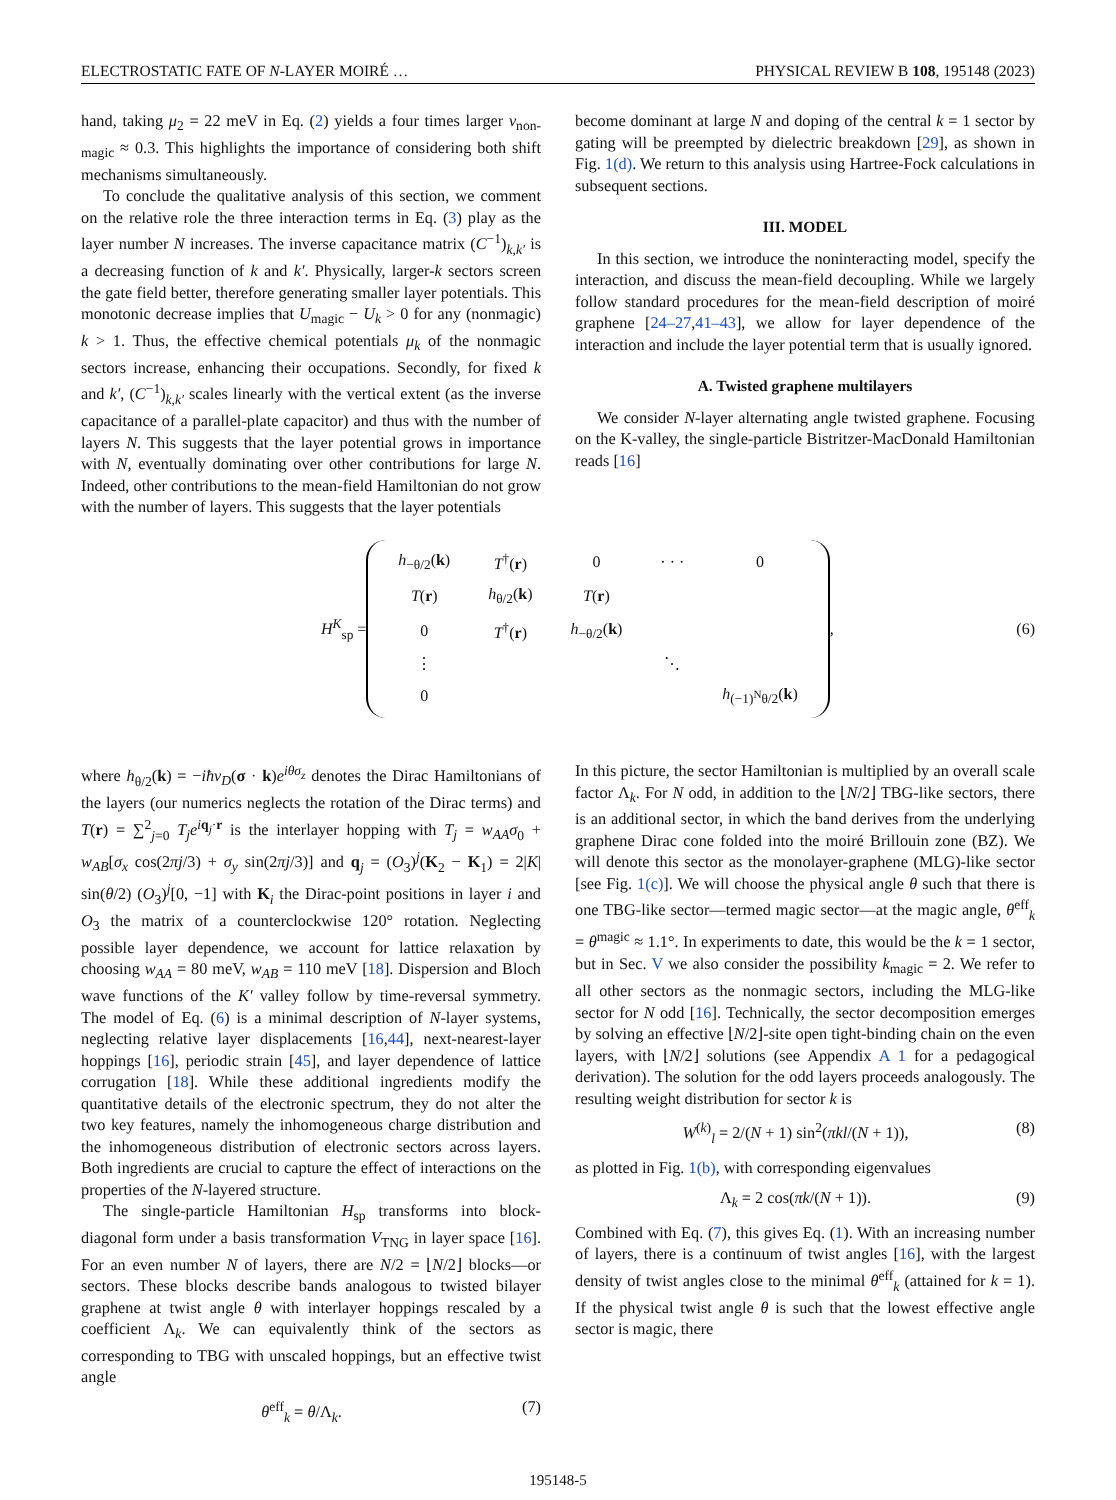ELECTROSTATIC FATE OF N-LAYER MOIRÉ … PHYSICAL REVIEW B 108, 195148 (2023)
hand, taking μ<sub>2</sub> = 22 meV in Eq. (2) yields a four times larger ν<sub>non-magic</sub> ≈ 0.3. This highlights the importance of considering both shift mechanisms simultaneously.
To conclude the qualitative analysis of this section, we comment on the relative role the three interaction terms in Eq. (3) play as the layer number N increases. The inverse capacitance matrix (C<sup>−1</sup>)<sub>k,k′</sub> is a decreasing function of k and k′. Physically, larger-k sectors screen the gate field better, therefore generating smaller layer potentials. This monotonic decrease implies that U<sub>magic</sub> − U<sub>k</sub> > 0 for any (nonmagic) k > 1. Thus, the effective chemical potentials μ<sub>k</sub> of the nonmagic sectors increase, enhancing their occupations. Secondly, for fixed k and k′, (C<sup>−1</sup>)<sub>k,k′</sub> scales linearly with the vertical extent (as the inverse capacitance of a parallel-plate capacitor) and thus with the number of layers N. This suggests that the layer potential grows in importance with N, eventually dominating over other contributions for large N. Indeed, other contributions to the mean-field Hamiltonian do not grow with the number of layers. This suggests that the layer potentials
become dominant at large N and doping of the central k = 1 sector by gating will be preempted by dielectric breakdown [29], as shown in Fig. 1(d). We return to this analysis using Hartree-Fock calculations in subsequent sections.
III. MODEL
In this section, we introduce the noninteracting model, specify the interaction, and discuss the mean-field decoupling. While we largely follow standard procedures for the mean-field description of moiré graphene [24–27,41–43], we allow for layer dependence of the interaction and include the layer potential term that is usually ignored.
A. Twisted graphene multilayers
We consider N-layer alternating angle twisted graphene. Focusing on the K-valley, the single-particle Bistritzer-MacDonald Hamiltonian reads [16]
H<sup>K</sup><sub>sp</sub> =
| h<sub>−θ/2</sub>( k ) | T<sup>†</sup>( r ) | 0 | · · · | 0 |
| T ( r ) | h<sub>θ/2</sub>( k ) | T ( r ) | | |
| 0 | T<sup>†</sup>( r ) | h<sub>−θ/2</sub>( k ) | | |
| ⋮ | | | ⋱ | |
| 0 | | | | h<sub>(−1)<sup>N</sup>θ/2</sub>( k ) |
, (6)
where h<sub>θ/2</sub>(k) = −iħv<sub>D</sub>(σ · k)e<sup>iθσ<sub>z</sub></sup> denotes the Dirac Hamiltonians of the layers (our numerics neglects the rotation of the Dirac terms) and T(r) = ∑<sup>2</sup><sub>j=0</sub> T<sub>j</sub>e<sup>iq<sub>j</sub>·r</sup> is the interlayer hopping with T<sub>j</sub> = w<sub>AA</sub>σ<sub>0</sub> + w<sub>AB</sub>[σ<sub>x</sub> cos(2πj/3) + σ<sub>y</sub> sin(2πj/3)] and q<sub>j</sub> = (O<sub>3</sub>)<sup>j</sup>(K<sub>2</sub> − K<sub>1</sub>) = 2|K| sin(θ/2) (O<sub>3</sub>)<sup>j</sup>[0, −1] with K<sub>i</sub> the Dirac-point positions in layer i and O<sub>3</sub> the matrix of a counterclockwise 120° rotation. Neglecting possible layer dependence, we account for lattice relaxation by choosing w<sub>AA</sub> = 80 meV, w<sub>AB</sub> = 110 meV [18]. Dispersion and Bloch wave functions of the K′ valley follow by time-reversal symmetry. The model of Eq. (6) is a minimal description of N-layer systems, neglecting relative layer displacements [16,44], next-nearest-layer hoppings [16], periodic strain [45], and layer dependence of lattice corrugation [18]. While these additional ingredients modify the quantitative details of the electronic spectrum, they do not alter the two key features, namely the inhomogeneous charge distribution and the inhomogeneous distribution of electronic sectors across layers. Both ingredients are crucial to capture the effect of interactions on the properties of the N-layered structure.
The single-particle Hamiltonian H<sub>sp</sub> transforms into block-diagonal form under a basis transformation V<sub>TNG</sub> in layer space [16]. For an even number N of layers, there are N/2 = ⌊N/2⌋ blocks—or sectors. These blocks describe bands analogous to twisted bilayer graphene at twist angle θ with interlayer hoppings rescaled by a coefficient Λ<sub>k</sub>. We can equivalently think of the sectors as corresponding to TBG with unscaled hoppings, but an effective twist angle
θ<sup>eff</sup><sub>k</sub> = θ/Λ<sub>k</sub>. (7)
In this picture, the sector Hamiltonian is multiplied by an overall scale factor Λ<sub>k</sub>. For N odd, in addition to the ⌊N/2⌋ TBG-like sectors, there is an additional sector, in which the band derives from the underlying graphene Dirac cone folded into the moiré Brillouin zone (BZ). We will denote this sector as the monolayer-graphene (MLG)-like sector [see Fig. 1(c)]. We will choose the physical angle θ such that there is one TBG-like sector—termed magic sector—at the magic angle, θ<sup>eff</sup><sub>k</sub> = θ<sup>magic</sup> ≈ 1.1°. In experiments to date, this would be the k = 1 sector, but in Sec. V we also consider the possibility k<sub>magic</sub> = 2. We refer to all other sectors as the nonmagic sectors, including the MLG-like sector for N odd [16]. Technically, the sector decomposition emerges by solving an effective ⌊N/2⌋-site open tight-binding chain on the even layers, with ⌊N/2⌋ solutions (see Appendix A 1 for a pedagogical derivation). The solution for the odd layers proceeds analogously. The resulting weight distribution for sector k is
W<sup>(k)</sup><sub>l</sub> = 2/(N + 1) sin<sup>2</sup>(πkl/(N + 1)), (8)
as plotted in Fig. 1(b), with corresponding eigenvalues
Λ<sub>k</sub> = 2 cos(πk/(N + 1)). (9)
Combined with Eq. (7), this gives Eq. (1). With an increasing number of layers, there is a continuum of twist angles [16], with the largest density of twist angles close to the minimal θ<sup>eff</sup><sub>k</sub> (attained for k = 1). If the physical twist angle θ is such that the lowest effective angle sector is magic, there
195148-5